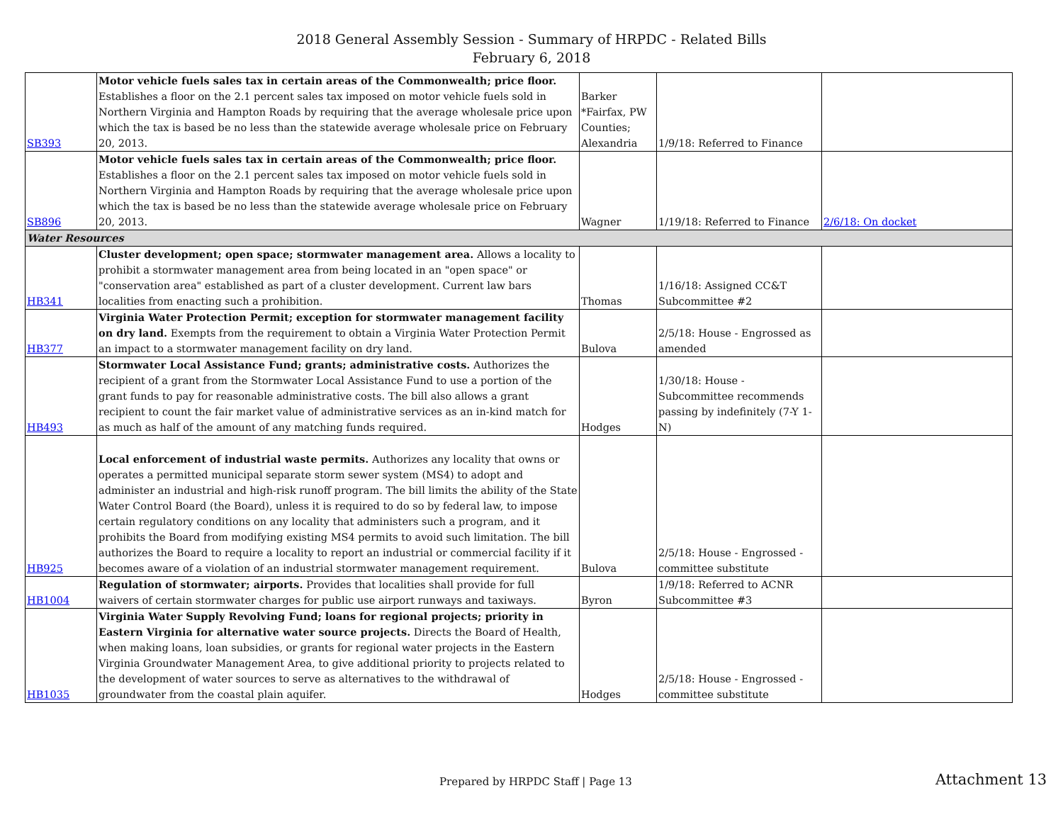2018 General Assembly Session - Summary of HRPDC - Related Bills
February 6, 2018
| SB393 | Motor vehicle fuels sales tax in certain areas of the Commonwealth; price floor. Establishes a floor on the 2.1 percent sales tax imposed on motor vehicle fuels sold in Northern Virginia and Hampton Roads by requiring that the average wholesale price upon which the tax is based be no less than the statewide average wholesale price on February 20, 2013. | Barker *Fairfax, PW Counties; Alexandria | 1/9/18: Referred to Finance | |
| SB896 | Motor vehicle fuels sales tax in certain areas of the Commonwealth; price floor. Establishes a floor on the 2.1 percent sales tax imposed on motor vehicle fuels sold in Northern Virginia and Hampton Roads by requiring that the average wholesale price upon which the tax is based be no less than the statewide average wholesale price on February 20, 2013. | Wagner | 1/19/18: Referred to Finance | 2/6/18: On docket |
| Water Resources | | | | |
| HB341 | Cluster development; open space; stormwater management area. Allows a locality to prohibit a stormwater management area from being located in an "open space" or "conservation area" established as part of a cluster development. Current law bars localities from enacting such a prohibition. | Thomas | 1/16/18: Assigned CC&T Subcommittee #2 | |
| HB377 | Virginia Water Protection Permit; exception for stormwater management facility on dry land. Exempts from the requirement to obtain a Virginia Water Protection Permit an impact to a stormwater management facility on dry land. | Bulova | 2/5/18: House - Engrossed as amended | |
| HB493 | Stormwater Local Assistance Fund; grants; administrative costs. Authorizes the recipient of a grant from the Stormwater Local Assistance Fund to use a portion of the grant funds to pay for reasonable administrative costs. The bill also allows a grant recipient to count the fair market value of administrative services as an in-kind match for as much as half of the amount of any matching funds required. | Hodges | 1/30/18: House - Subcommittee recommends passing by indefinitely (7-Y 1-N) | |
| HB925 | Local enforcement of industrial waste permits. Authorizes any locality that owns or operates a permitted municipal separate storm sewer system (MS4) to adopt and administer an industrial and high-risk runoff program. The bill limits the ability of the State Water Control Board (the Board), unless it is required to do so by federal law, to impose certain regulatory conditions on any locality that administers such a program, and it prohibits the Board from modifying existing MS4 permits to avoid such limitation. The bill authorizes the Board to require a locality to report an industrial or commercial facility if it becomes aware of a violation of an industrial stormwater management requirement. | Bulova | 2/5/18: House - Engrossed - committee substitute | |
| HB1004 | Regulation of stormwater; airports. Provides that localities shall provide for full waivers of certain stormwater charges for public use airport runways and taxiways. | Byron | 1/9/18: Referred to ACNR Subcommittee #3 | |
| HB1035 | Virginia Water Supply Revolving Fund; loans for regional projects; priority in Eastern Virginia for alternative water source projects. Directs the Board of Health, when making loans, loan subsidies, or grants for regional water projects in the Eastern Virginia Groundwater Management Area, to give additional priority to projects related to the development of water sources to serve as alternatives to the withdrawal of groundwater from the coastal plain aquifer. | Hodges | 2/5/18: House - Engrossed - committee substitute | |
Prepared by HRPDC Staff | Page 13
Attachment 13